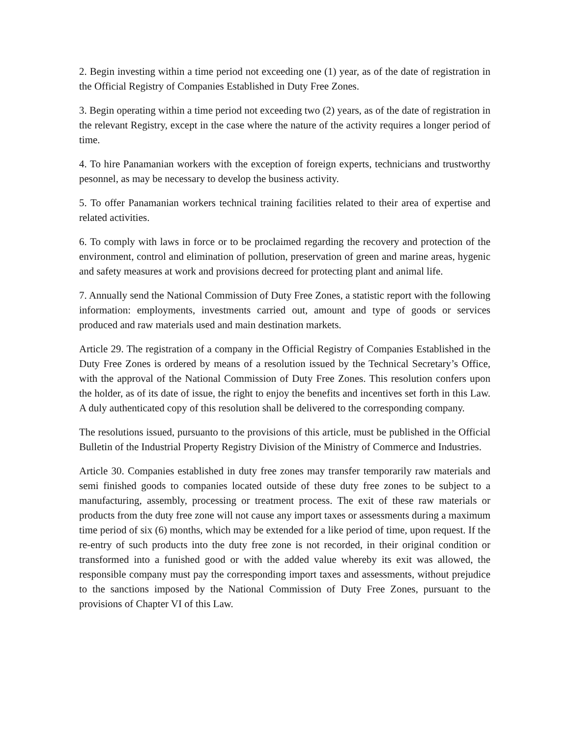2. Begin investing within a time period not exceeding one (1) year, as of the date of registration in the Official Registry of Companies Established in Duty Free Zones.
3. Begin operating within a time period not exceeding two (2) years, as of the date of registration in the relevant Registry, except in the case where the nature of the activity requires a longer period of time.
4. To hire Panamanian workers with the exception of foreign experts, technicians and trustworthy pesonnel, as may be necessary to develop the business activity.
5. To offer Panamanian workers technical training facilities related to their area of expertise and related activities.
6. To comply with laws in force or to be proclaimed regarding the recovery and protection of the environment, control and elimination of pollution, preservation of green and marine areas, hygenic and safety measures at work and provisions decreed for protecting plant and animal life.
7. Annually send the National Commission of Duty Free Zones, a statistic report with the following information: employments, investments carried out, amount and type of goods or services produced and raw materials used and main destination markets.
Article 29. The registration of a company in the Official Registry of Companies Established in the Duty Free Zones is ordered by means of a resolution issued by the Technical Secretary’s Office, with the approval of the National Commission of Duty Free Zones. This resolution confers upon the holder, as of its date of issue, the right to enjoy the benefits and incentives set forth in this Law. A duly authenticated copy of this resolution shall be delivered to the corresponding company.
The resolutions issued, pursuanto to the provisions of this article, must be published in the Official Bulletin of the Industrial Property Registry Division of the Ministry of Commerce and Industries.
Article 30. Companies established in duty free zones may transfer temporarily raw materials and semi finished goods to companies located outside of these duty free zones to be subject to a manufacturing, assembly, processing or treatment process. The exit of these raw materials or products from the duty free zone will not cause any import taxes or assessments during a maximum time period of six (6) months, which may be extended for a like period of time, upon request. If the re-entry of such products into the duty free zone is not recorded, in their original condition or transformed into a funished good or with the added value whereby its exit was allowed, the responsible company must pay the corresponding import taxes and assessments, without prejudice to the sanctions imposed by the National Commission of Duty Free Zones, pursuant to the provisions of Chapter VI of this Law.